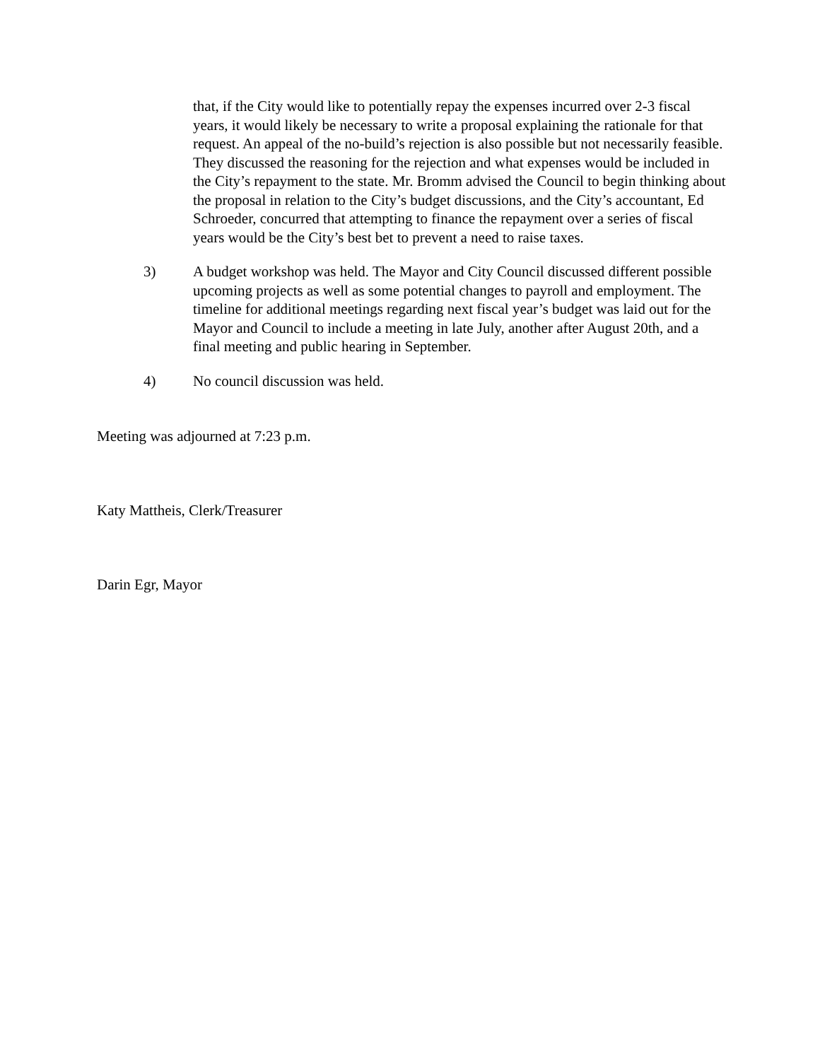that, if the City would like to potentially repay the expenses incurred over 2-3 fiscal years, it would likely be necessary to write a proposal explaining the rationale for that request. An appeal of the no-build’s rejection is also possible but not necessarily feasible. They discussed the reasoning for the rejection and what expenses would be included in the City’s repayment to the state. Mr. Bromm advised the Council to begin thinking about the proposal in relation to the City’s budget discussions, and the City’s accountant, Ed Schroeder, concurred that attempting to finance the repayment over a series of fiscal years would be the City’s best bet to prevent a need to raise taxes.
3) A budget workshop was held. The Mayor and City Council discussed different possible upcoming projects as well as some potential changes to payroll and employment. The timeline for additional meetings regarding next fiscal year’s budget was laid out for the Mayor and Council to include a meeting in late July, another after August 20th, and a final meeting and public hearing in September.
4) No council discussion was held.
Meeting was adjourned at 7:23 p.m.
Katy Mattheis, Clerk/Treasurer
Darin Egr, Mayor